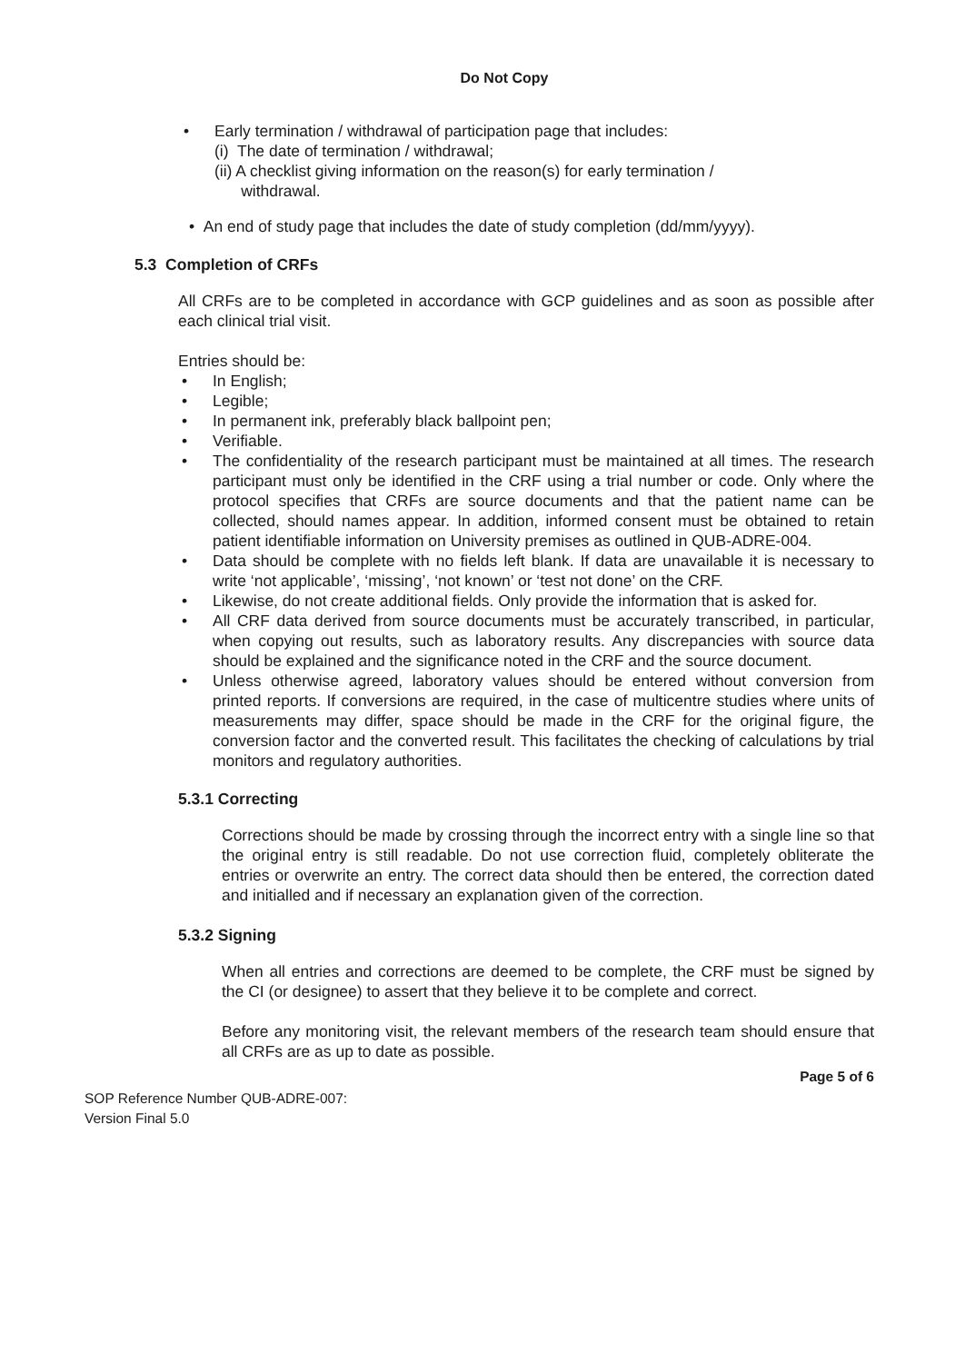Do Not Copy
• Early termination / withdrawal of participation page that includes:
(i) The date of termination / withdrawal;
(ii) A checklist giving information on the reason(s) for early termination /
withdrawal.
• An end of study page that includes the date of study completion (dd/mm/yyyy).
5.3 Completion of CRFs
All CRFs are to be completed in accordance with GCP guidelines and as soon as possible after each clinical trial visit.
Entries should be:
• In English;
• Legible;
• In permanent ink, preferably black ballpoint pen;
• Verifiable.
• The confidentiality of the research participant must be maintained at all times. The research participant must only be identified in the CRF using a trial number or code. Only where the protocol specifies that CRFs are source documents and that the patient name can be collected, should names appear. In addition, informed consent must be obtained to retain patient identifiable information on University premises as outlined in QUB-ADRE-004.
• Data should be complete with no fields left blank. If data are unavailable it is necessary to write ‘not applicable’, ‘missing’, ‘not known’ or ‘test not done’ on the CRF.
• Likewise, do not create additional fields. Only provide the information that is asked for.
• All CRF data derived from source documents must be accurately transcribed, in particular, when copying out results, such as laboratory results. Any discrepancies with source data should be explained and the significance noted in the CRF and the source document.
• Unless otherwise agreed, laboratory values should be entered without conversion from printed reports. If conversions are required, in the case of multicentre studies where units of measurements may differ, space should be made in the CRF for the original figure, the conversion factor and the converted result. This facilitates the checking of calculations by trial monitors and regulatory authorities.
5.3.1 Correcting
Corrections should be made by crossing through the incorrect entry with a single line so that the original entry is still readable. Do not use correction fluid, completely obliterate the entries or overwrite an entry. The correct data should then be entered, the correction dated and initialled and if necessary an explanation given of the correction.
5.3.2 Signing
When all entries and corrections are deemed to be complete, the CRF must be signed by the CI (or designee) to assert that they believe it to be complete and correct.
Before any monitoring visit, the relevant members of the research team should ensure that all CRFs are as up to date as possible.
Page 5 of 6
SOP Reference Number QUB-ADRE-007:
Version Final 5.0